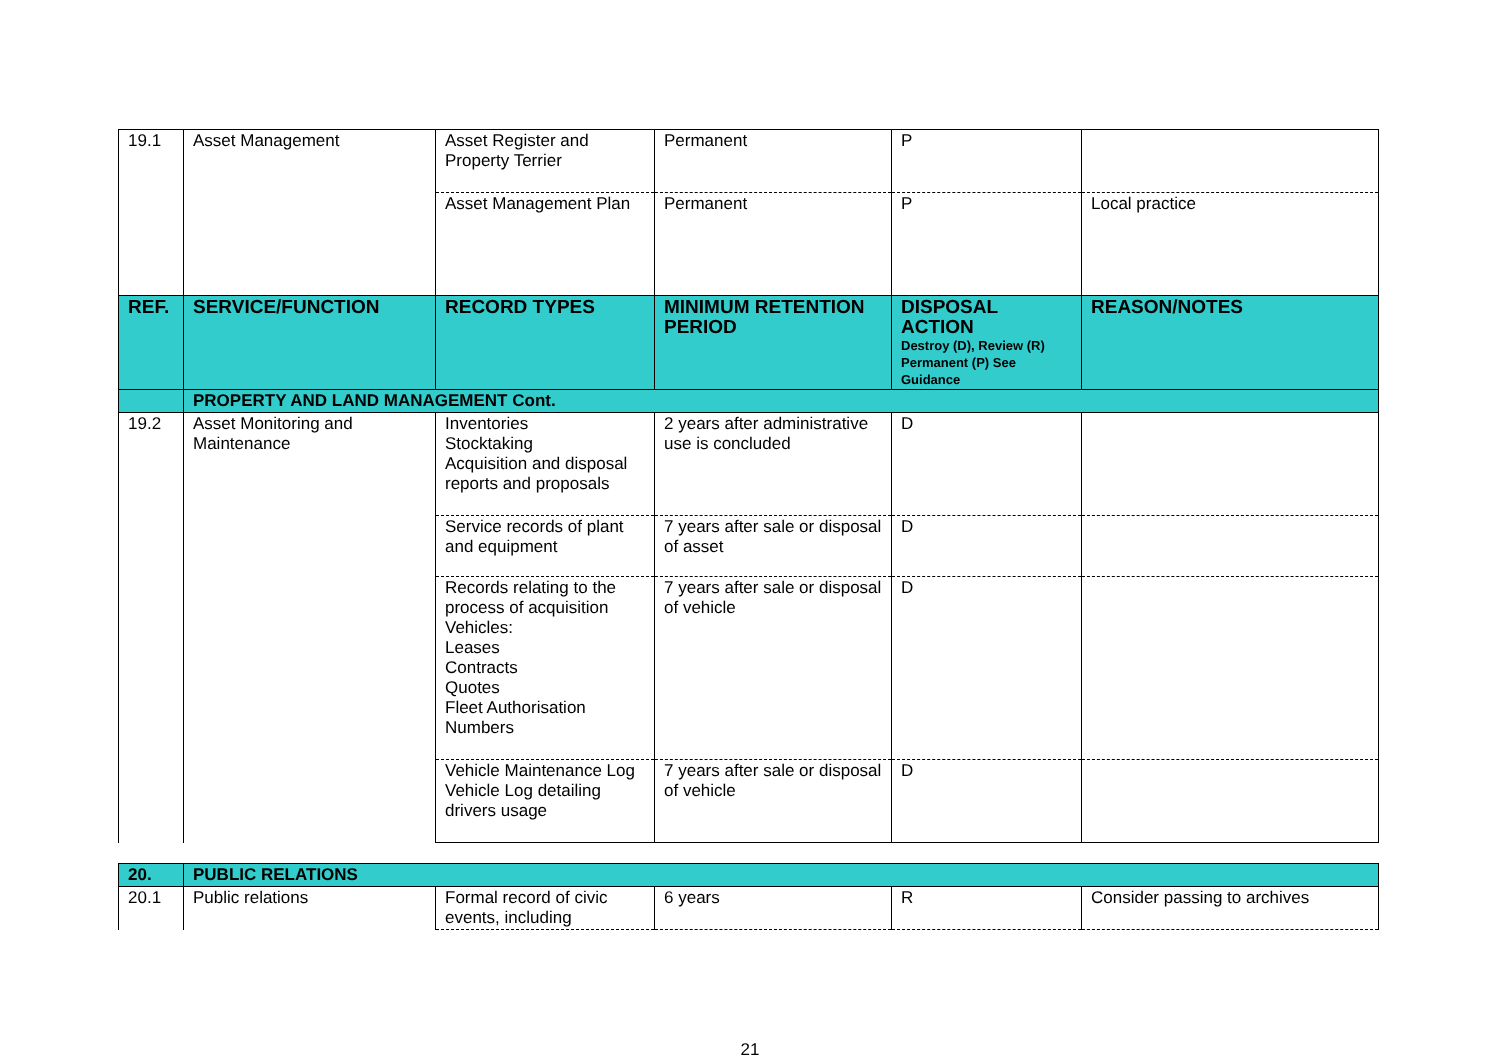| 19.1 | Asset Management | Asset Register and Property Terrier | Permanent | P | |
| | | Asset Management Plan | Permanent | P | Local practice |
| REF. | SERVICE/FUNCTION | RECORD TYPES | MINIMUM RETENTION PERIOD | DISPOSAL ACTION Destroy (D), Review (R) Permanent (P) See Guidance | REASON/NOTES |
| | PROPERTY AND LAND MANAGEMENT Cont. | | | | |
| 19.2 | Asset Monitoring and Maintenance | Inventories Stocktaking Acquisition and disposal reports and proposals | 2 years after administrative use is concluded | D | |
| | | Service records of plant and equipment | 7 years after sale or disposal of asset | D | |
| | | Records relating to the process of acquisition Vehicles: Leases Contracts Quotes Fleet Authorisation Numbers | 7 years after sale or disposal of vehicle | D | |
| | | Vehicle Maintenance Log Vehicle Log detailing drivers usage | 7 years after sale or disposal of vehicle | D | |
| 20. | PUBLIC RELATIONS | | | | |
| 20.1 | Public relations | Formal record of civic events, including | 6 years | R | Consider passing to archives |
21